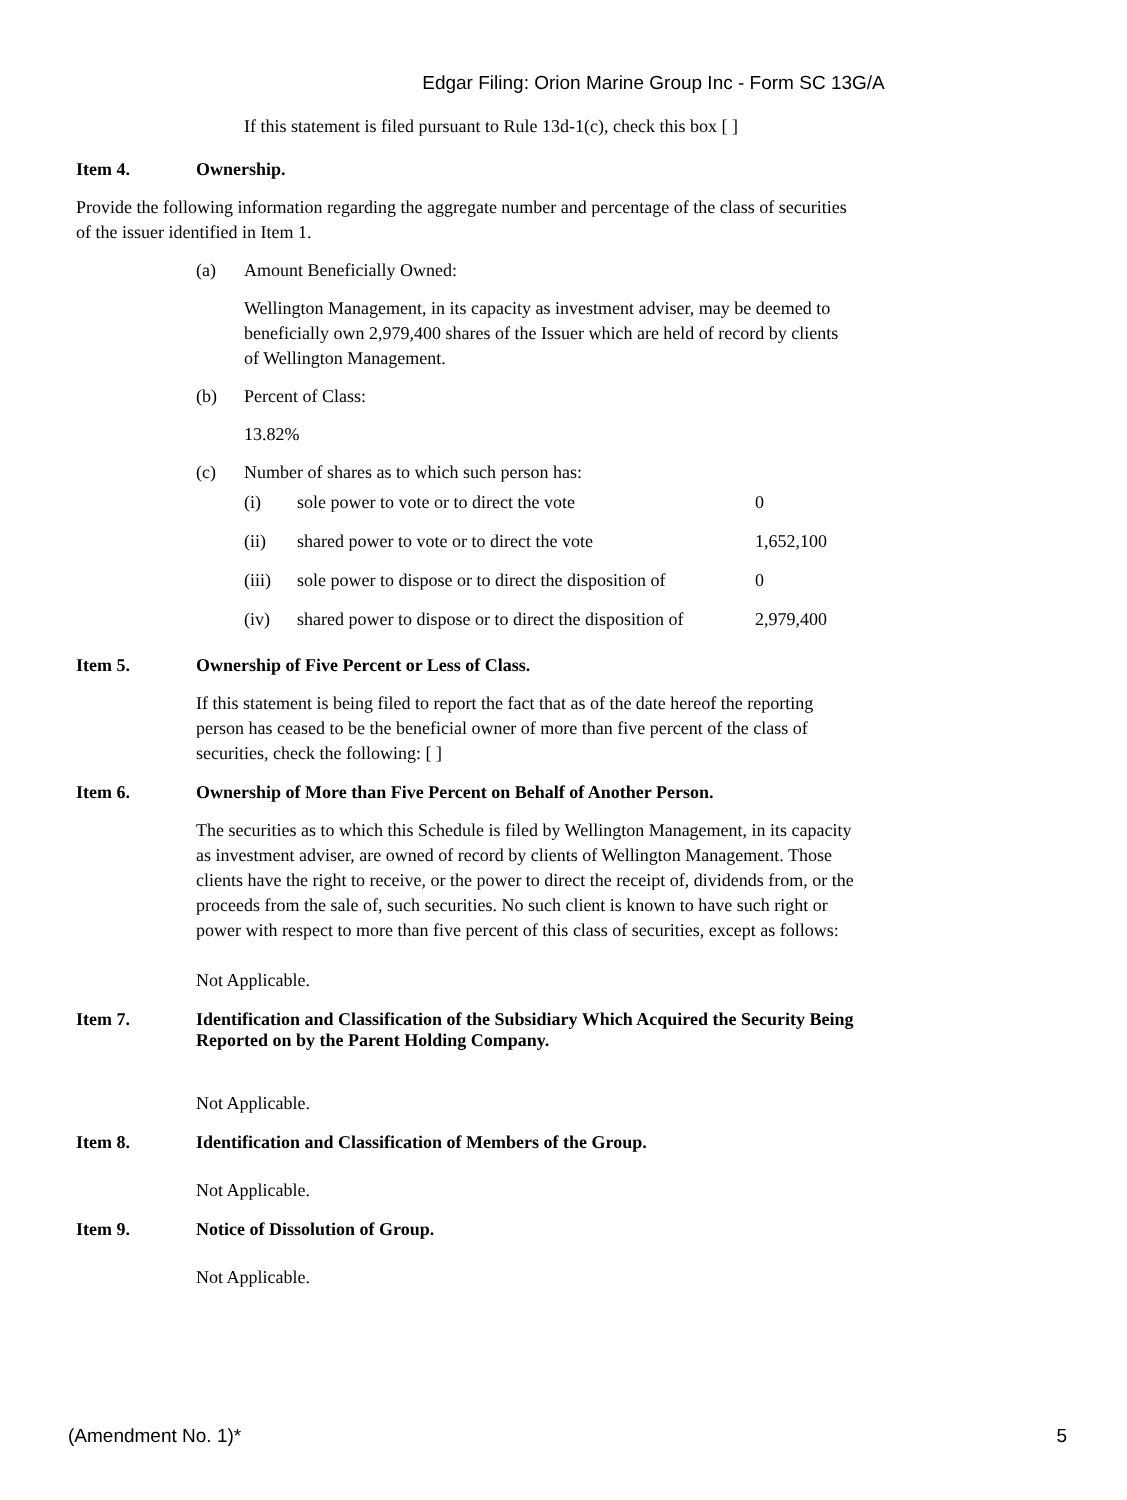Edgar Filing: Orion Marine Group Inc - Form SC 13G/A
If this statement is filed pursuant to Rule 13d-1(c), check this box [ ]
Item 4. Ownership.
Provide the following information regarding the aggregate number and percentage of the class of securities of the issuer identified in Item 1.
(a) Amount Beneficially Owned:
Wellington Management, in its capacity as investment adviser, may be deemed to beneficially own 2,979,400 shares of the Issuer which are held of record by clients of Wellington Management.
(b) Percent of Class:
13.82%
(c) Number of shares as to which such person has:
| (i) | sole power to vote or to direct the vote | 0 |
| (ii) | shared power to vote or to direct the vote | 1,652,100 |
| (iii) | sole power to dispose or to direct the disposition of | 0 |
| (iv) | shared power to dispose or to direct the disposition of | 2,979,400 |
Item 5. Ownership of Five Percent or Less of Class.
If this statement is being filed to report the fact that as of the date hereof the reporting person has ceased to be the beneficial owner of more than five percent of the class of securities, check the following: [ ]
Item 6. Ownership of More than Five Percent on Behalf of Another Person.
The securities as to which this Schedule is filed by Wellington Management, in its capacity as investment adviser, are owned of record by clients of Wellington Management. Those clients have the right to receive, or the power to direct the receipt of, dividends from, or the proceeds from the sale of, such securities. No such client is known to have such right or power with respect to more than five percent of this class of securities, except as follows:
Not Applicable.
Item 7. Identification and Classification of the Subsidiary Which Acquired the Security Being Reported on by the Parent Holding Company.
Not Applicable.
Item 8. Identification and Classification of Members of the Group.
Not Applicable.
Item 9. Notice of Dissolution of Group.
Not Applicable.
(Amendment No. 1)* 5